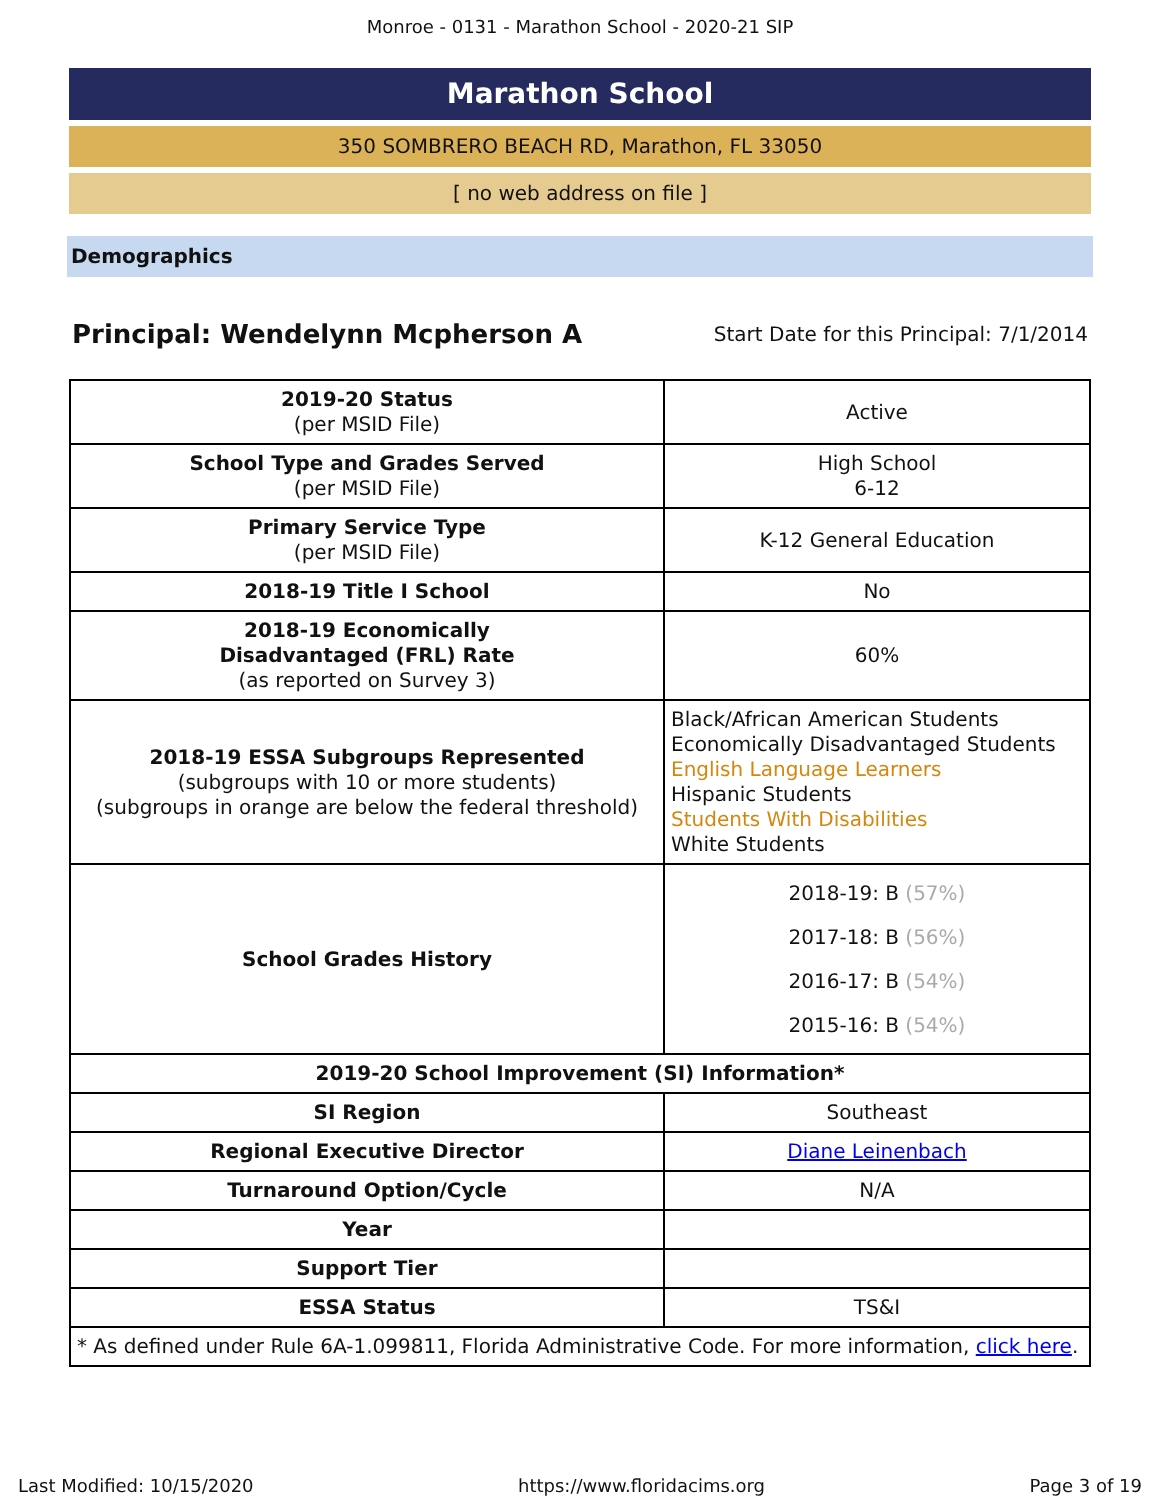Monroe - 0131 - Marathon School - 2020-21 SIP
Marathon School
350 SOMBRERO BEACH RD, Marathon, FL 33050
[ no web address on file ]
Demographics
Principal: Wendelynn Mcpherson A
Start Date for this Principal: 7/1/2014
| 2019-20 Status (per MSID File) | Active |
| School Type and Grades Served (per MSID File) | High School 6-12 |
| Primary Service Type (per MSID File) | K-12 General Education |
| 2018-19 Title I School | No |
| 2018-19 Economically Disadvantaged (FRL) Rate (as reported on Survey 3) | 60% |
| 2018-19 ESSA Subgroups Represented (subgroups with 10 or more students) (subgroups in orange are below the federal threshold) | Black/African American Students Economically Disadvantaged Students English Language Learners Hispanic Students Students With Disabilities White Students |
| School Grades History | 2018-19: B (57%) 2017-18: B (56%) 2016-17: B (54%) 2015-16: B (54%) |
| 2019-20 School Improvement (SI) Information* | |
| SI Region | Southeast |
| Regional Executive Director | Diane Leinenbach |
| Turnaround Option/Cycle | N/A |
| Year | |
| Support Tier | |
| ESSA Status | TS&I |
| * As defined under Rule 6A-1.099811, Florida Administrative Code. For more information, click here . | |
Last Modified: 10/15/2020 https://www.floridacims.org Page 3 of 19